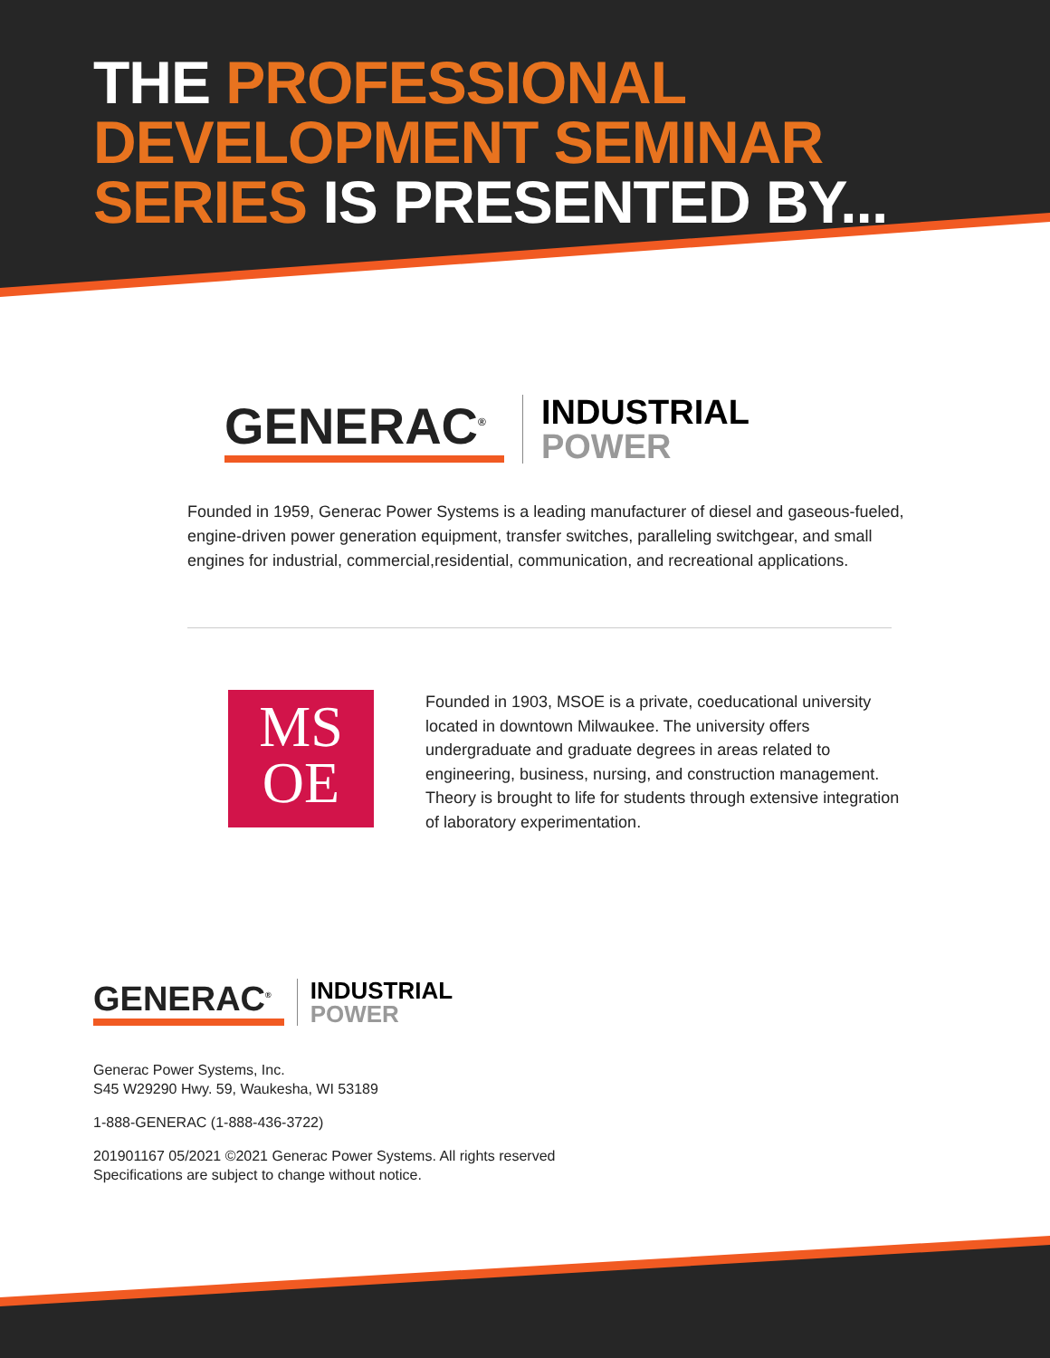THE PROFESSIONAL DEVELOPMENT SEMINAR SERIES IS PRESENTED BY...
GENERAC<sup>®</sup>
INDUSTRIAL
POWER
Founded in 1959, Generac Power Systems is a leading manufacturer of diesel and gaseous-fueled, engine-driven power generation equipment, transfer switches, paralleling switchgear, and small engines for industrial, commercial,residential, communication, and recreational applications.
MS
OE
Founded in 1903, MSOE is a private, coeducational university located in downtown Milwaukee. The university offers undergraduate and graduate degrees in areas related to engineering, business, nursing, and construction management. Theory is brought to life for students through extensive integration of laboratory experimentation.
GENERAC<sup>®</sup>
INDUSTRIAL
POWER
Generac Power Systems, Inc.
S45 W29290 Hwy. 59, Waukesha, WI 53189
1-888-GENERAC (1-888-436-3722)
201901167 05/2021 ©2021 Generac Power Systems. All rights reserved
Specifications are subject to change without notice.